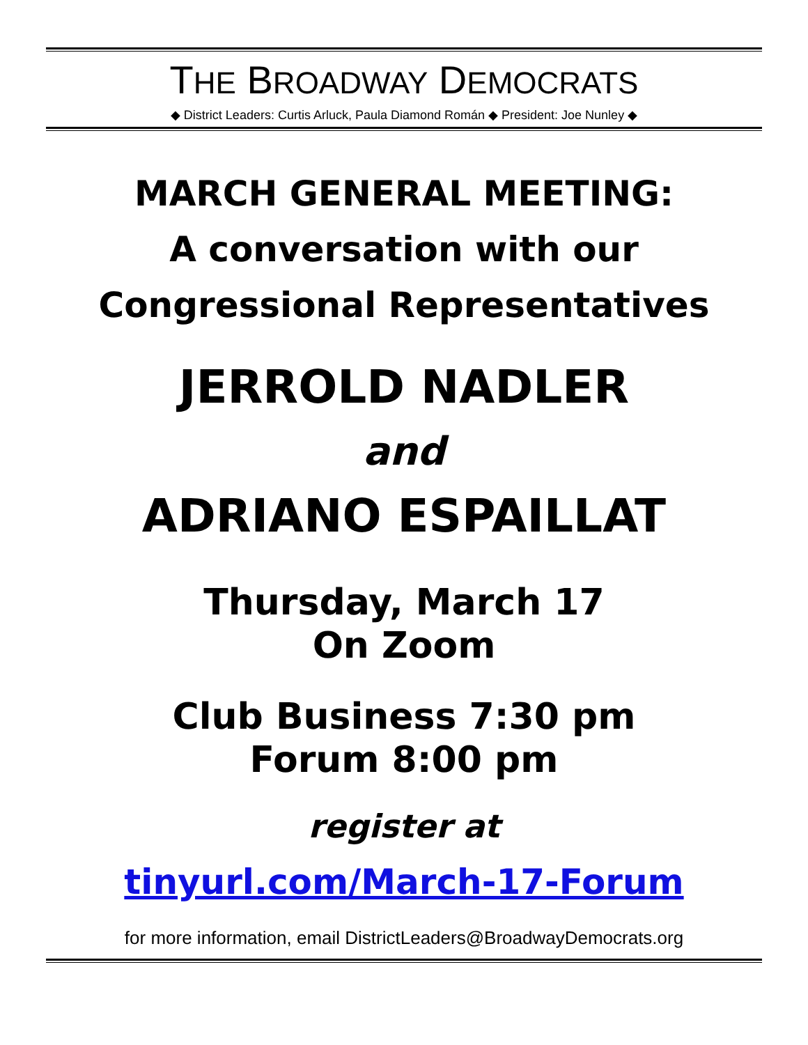THE BROADWAY DEMOCRATS
◆ District Leaders: Curtis Arluck, Paula Diamond Román ◆ President: Joe Nunley ◆
MARCH GENERAL MEETING:
A conversation with our
Congressional Representatives
JERROLD NADLER
and
ADRIANO ESPAILLAT
Thursday, March 17
On Zoom
Club Business 7:30 pm
Forum 8:00 pm
register at
tinyurl.com/March-17-Forum
for more information, email DistrictLeaders@BroadwayDemocrats.org